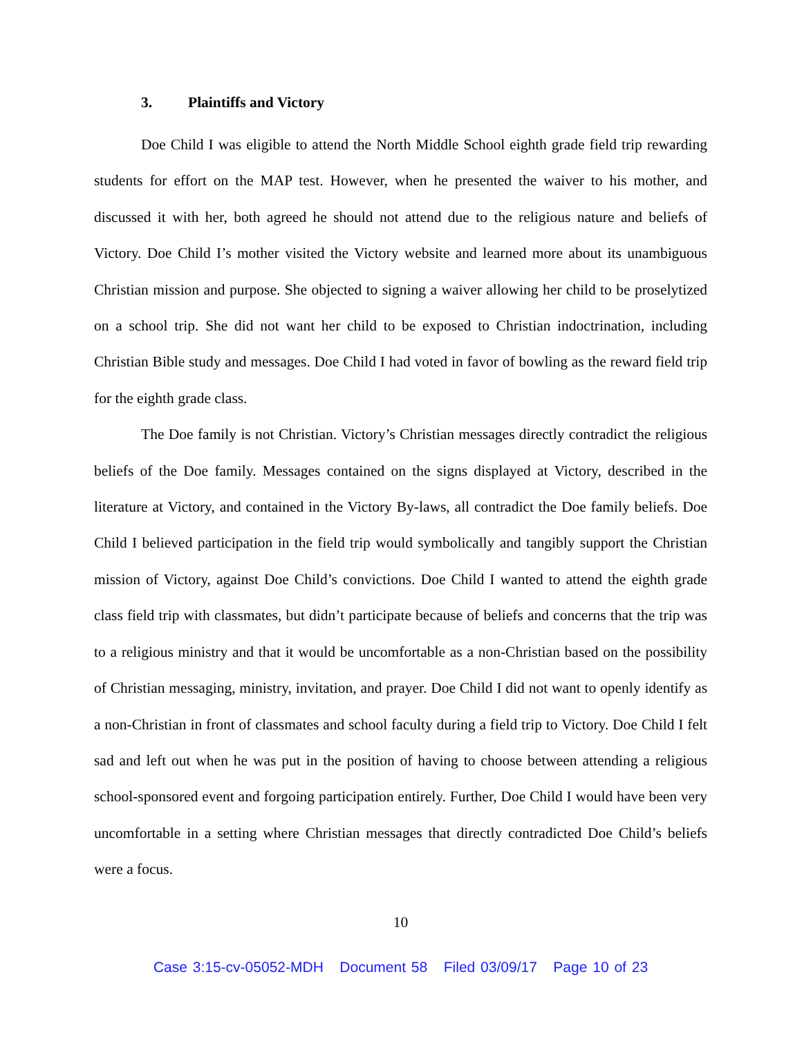3. Plaintiffs and Victory
Doe Child I was eligible to attend the North Middle School eighth grade field trip rewarding students for effort on the MAP test. However, when he presented the waiver to his mother, and discussed it with her, both agreed he should not attend due to the religious nature and beliefs of Victory. Doe Child I’s mother visited the Victory website and learned more about its unambiguous Christian mission and purpose. She objected to signing a waiver allowing her child to be proselytized on a school trip. She did not want her child to be exposed to Christian indoctrination, including Christian Bible study and messages. Doe Child I had voted in favor of bowling as the reward field trip for the eighth grade class.
The Doe family is not Christian. Victory’s Christian messages directly contradict the religious beliefs of the Doe family. Messages contained on the signs displayed at Victory, described in the literature at Victory, and contained in the Victory By-laws, all contradict the Doe family beliefs. Doe Child I believed participation in the field trip would symbolically and tangibly support the Christian mission of Victory, against Doe Child’s convictions. Doe Child I wanted to attend the eighth grade class field trip with classmates, but didn’t participate because of beliefs and concerns that the trip was to a religious ministry and that it would be uncomfortable as a non-Christian based on the possibility of Christian messaging, ministry, invitation, and prayer. Doe Child I did not want to openly identify as a non-Christian in front of classmates and school faculty during a field trip to Victory. Doe Child I felt sad and left out when he was put in the position of having to choose between attending a religious school-sponsored event and forgoing participation entirely. Further, Doe Child I would have been very uncomfortable in a setting where Christian messages that directly contradicted Doe Child’s beliefs were a focus.
10
Case 3:15-cv-05052-MDH Document 58 Filed 03/09/17 Page 10 of 23